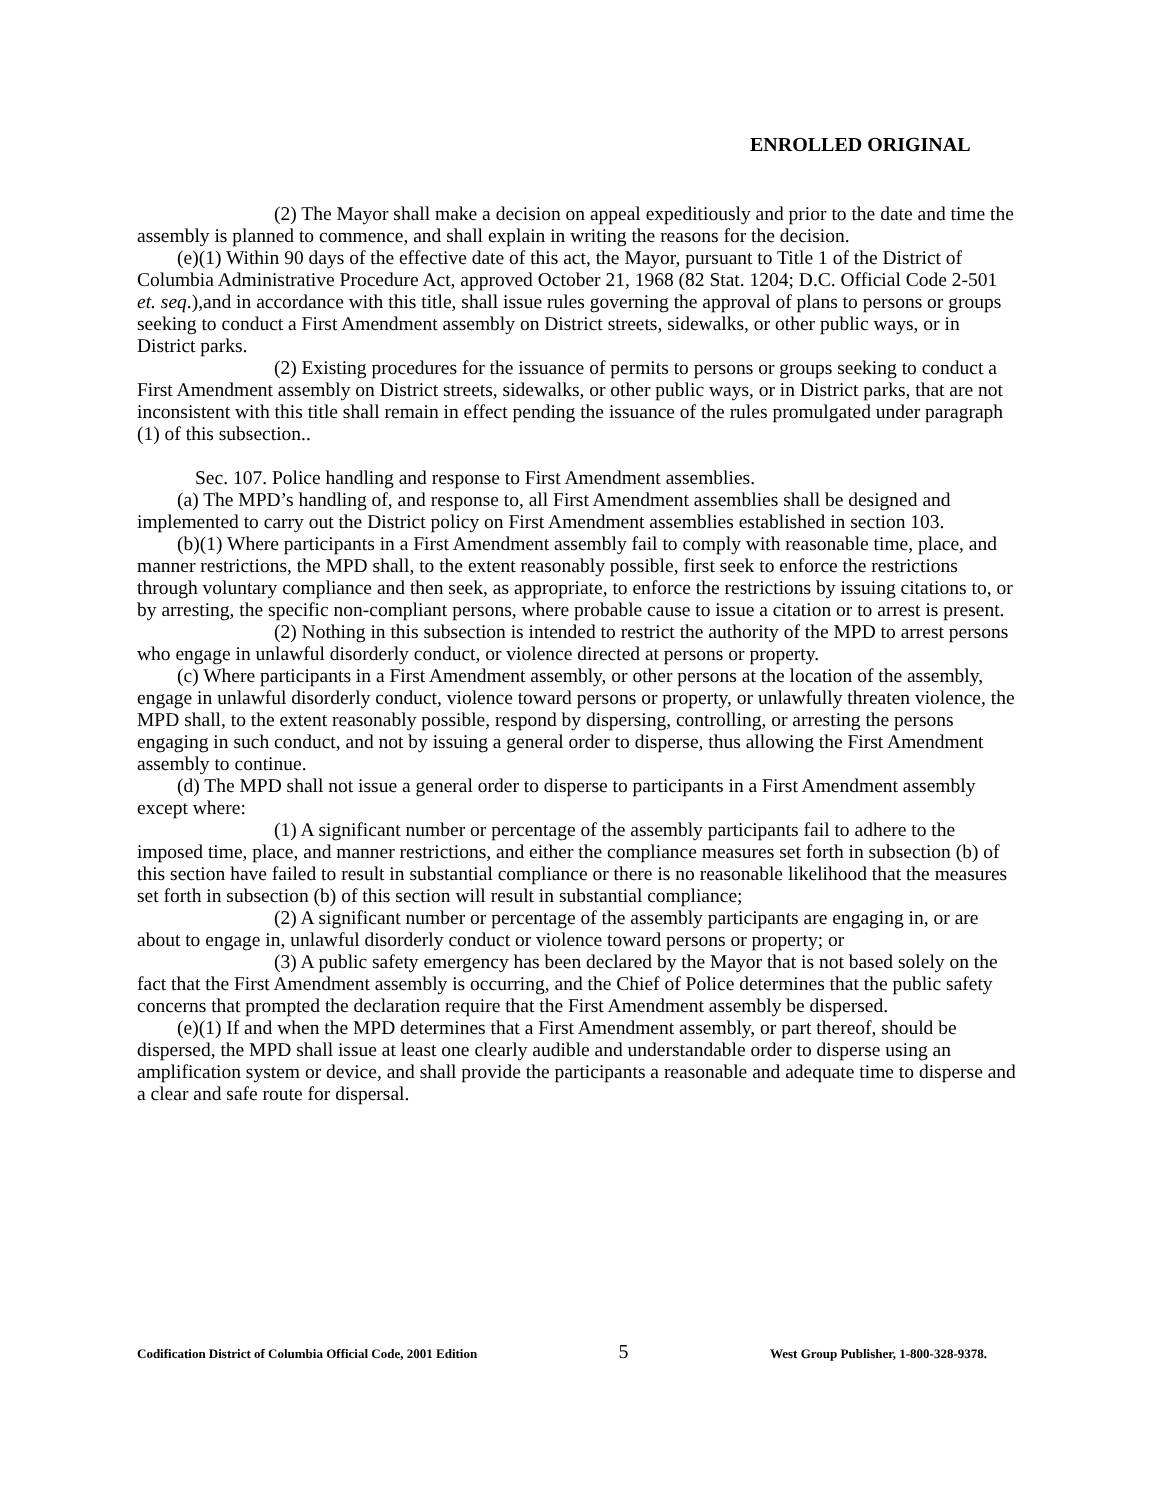ENROLLED ORIGINAL
(2) The Mayor shall make a decision on appeal expeditiously and prior to the date and time the assembly is planned to commence, and shall explain in writing the reasons for the decision.
(e)(1) Within 90 days of the effective date of this act, the Mayor, pursuant to Title 1 of the District of Columbia Administrative Procedure Act, approved October 21, 1968 (82 Stat. 1204; D.C. Official Code 2-501 et. seq.),and in accordance with this title, shall issue rules governing the approval of plans to persons or groups seeking to conduct a First Amendment assembly on District streets, sidewalks, or other public ways, or in District parks.
(2) Existing procedures for the issuance of permits to persons or groups seeking to conduct a First Amendment assembly on District streets, sidewalks, or other public ways, or in District parks, that are not inconsistent with this title shall remain in effect pending the issuance of the rules promulgated under paragraph (1) of this subsection..
Sec. 107. Police handling and response to First Amendment assemblies.
(a) The MPD’s handling of, and response to, all First Amendment assemblies shall be designed and implemented to carry out the District policy on First Amendment assemblies established in section 103.
(b)(1) Where participants in a First Amendment assembly fail to comply with reasonable time, place, and manner restrictions, the MPD shall, to the extent reasonably possible, first seek to enforce the restrictions through voluntary compliance and then seek, as appropriate, to enforce the restrictions by issuing citations to, or by arresting, the specific non-compliant persons, where probable cause to issue a citation or to arrest is present.
(2) Nothing in this subsection is intended to restrict the authority of the MPD to arrest persons who engage in unlawful disorderly conduct, or violence directed at persons or property.
(c) Where participants in a First Amendment assembly, or other persons at the location of the assembly, engage in unlawful disorderly conduct, violence toward persons or property, or unlawfully threaten violence, the MPD shall, to the extent reasonably possible, respond by dispersing, controlling, or arresting the persons engaging in such conduct, and not by issuing a general order to disperse, thus allowing the First Amendment assembly to continue.
(d) The MPD shall not issue a general order to disperse to participants in a First Amendment assembly except where:
(1) A significant number or percentage of the assembly participants fail to adhere to the imposed time, place, and manner restrictions, and either the compliance measures set forth in subsection (b) of this section have failed to result in substantial compliance or there is no reasonable likelihood that the measures set forth in subsection (b) of this section will result in substantial compliance;
(2) A significant number or percentage of the assembly participants are engaging in, or are about to engage in, unlawful disorderly conduct or violence toward persons or property; or
(3) A public safety emergency has been declared by the Mayor that is not based solely on the fact that the First Amendment assembly is occurring, and the Chief of Police determines that the public safety concerns that prompted the declaration require that the First Amendment assembly be dispersed.
(e)(1) If and when the MPD determines that a First Amendment assembly, or part thereof, should be dispersed, the MPD shall issue at least one clearly audible and understandable order to disperse using an amplification system or device, and shall provide the participants a reasonable and adequate time to disperse and a clear and safe route for dispersal.
Codification District of Columbia Official Code, 2001 Edition 5 West Group Publisher, 1-800-328-9378.